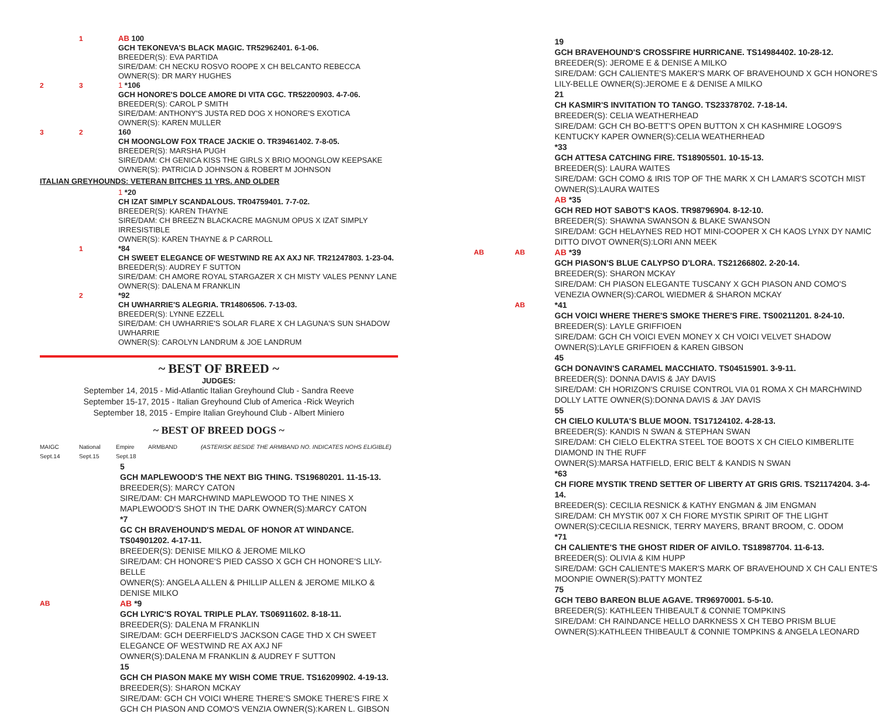1 AB 100
GCH TEKONEVA'S BLACK MAGIC. TR52962401. 6-1-06.
BREEDER(S): EVA PARTIDA
SIRE/DAM: CH NECKU ROSVO ROOPE X CH BELCANTO REBECCA
OWNER(S): DR MARY HUGHES
2 3 1 *106
GCH HONORE'S DOLCE AMORE DI VITA CGC. TR52200903. 4-7-06.
BREEDER(S): CAROL P SMITH
SIRE/DAM: ANTHONY'S JUSTA RED DOG X HONORE'S EXOTICA
OWNER(S): KAREN MULLER
3 2 160
CH MOONGLOW FOX TRACE JACKIE O. TR39461402. 7-8-05.
BREEDER(S): MARSHA PUGH
SIRE/DAM: CH GENICA KISS THE GIRLS X BRIO MOONGLOW KEEPSAKE
OWNER(S): PATRICIA D JOHNSON & ROBERT M JOHNSON
ITALIAN GREYHOUNDS: VETERAN BITCHES 11 YRS. AND OLDER
1 *20
CH IZAT SIMPLY SCANDALOUS. TR04759401. 7-7-02.
BREEDER(S): KAREN THAYNE
SIRE/DAM: CH BREEZ'N BLACKACRE MAGNUM OPUS X IZAT SIMPLY IRRESISTIBLE
OWNER(S): KAREN THAYNE & P CARROLL
1 *84
CH SWEET ELEGANCE OF WESTWIND RE AX AXJ NF. TR21247803. 1-23-04.
BREEDER(S): AUDREY F SUTTON
SIRE/DAM: CH AMORE ROYAL STARGAZER X CH MISTY VALES PENNY LANE
OWNER(S): DALENA M FRANKLIN
2 *92
CH UWHARRIE'S ALEGRIA. TR14806506. 7-13-03.
BREEDER(S): LYNNE EZZELL
SIRE/DAM: CH UWHARRIE'S SOLAR FLARE X CH LAGUNA'S SUN SHADOW UWHARRIE
OWNER(S): CAROLYN LANDRUM & JOE LANDRUM
~ BEST OF BREED ~
JUDGES:
September 14, 2015 - Mid-Atlantic Italian Greyhound Club - Sandra Reeve
September 15-17, 2015 - Italian Greyhound Club of America -Rick Weyrich
September 18, 2015 - Empire Italian Greyhound Club - Albert Miniero
~ BEST OF BREED DOGS ~
MAIGC Sept.14 National Sept.15 Empire Sept.18 ARMBAND (ASTERISK BESIDE THE ARMBAND NO. INDICATES NOHS ELIGIBLE)
5
GCH MAPLEWOOD'S THE NEXT BIG THING. TS19680201. 11-15-13.
BREEDER(S): MARCY CATON
SIRE/DAM: CH MARCHWIND MAPLEWOOD TO THE NINES X MAPLEWOOD'S SHOT IN THE DARK OWNER(S):MARCY CATON
*7
GC CH BRAVEHOUND'S MEDAL OF HONOR AT WINDANCE. TS04901202. 4-17-11.
BREEDER(S): DENISE MILKO & JEROME MILKO
SIRE/DAM: CH HONORE'S PIED CASSO X GCH CH HONORE'S LILY-BELLE
OWNER(S): ANGELA ALLEN & PHILLIP ALLEN & JEROME MILKO & DENISE MILKO
AB
AB *9
GCH LYRIC'S ROYAL TRIPLE PLAY. TS06911602. 8-18-11.
BREEDER(S): DALENA M FRANKLIN
SIRE/DAM: GCH DEERFIELD'S JACKSON CAGE THD X CH SWEET ELEGANCE OF WESTWIND RE AX AXJ NF
OWNER(S):DALENA M FRANKLIN & AUDREY F SUTTON
15
GCH CH PIASON MAKE MY WISH COME TRUE. TS16209902. 4-19-13.
BREEDER(S): SHARON MCKAY
SIRE/DAM: GCH CH VOICI WHERE THERE'S SMOKE THERE'S FIRE X GCH CH PIASON AND COMO'S VENZIA OWNER(S):KAREN L. GIBSON
19
GCH BRAVEHOUND'S CROSSFIRE HURRICANE. TS14984402. 10-28-12.
BREEDER(S): JEROME E & DENISE A MILKO
SIRE/DAM: GCH CALIENTE'S MAKER'S MARK OF BRAVEHOUND X GCH HONORE'S LILY-BELLE OWNER(S):JEROME E & DENISE A MILKO
21
CH KASMIR'S INVITATION TO TANGO. TS23378702. 7-18-14.
BREEDER(S): CELIA WEATHERHEAD
SIRE/DAM: GCH CH BO-BETT'S OPEN BUTTON X CH KASHMIRE LOGO9'S KENTUCKY KAPER OWNER(S):CELIA WEATHERHEAD
*33
GCH ATTESA CATCHING FIRE. TS18905501. 10-15-13.
BREEDER(S): LAURA WAITES
SIRE/DAM: GCH COMO & IRIS TOP OF THE MARK X CH LAMAR'S SCOTCH MIST
OWNER(S):LAURA WAITES
AB *35
GCH RED HOT SABOT'S KAOS. TR98796904. 8-12-10.
BREEDER(S): SHAWNA SWANSON & BLAKE SWANSON
SIRE/DAM: GCH HELAYNES RED HOT MINI-COOPER X CH KAOS LYNX DY NAMIC DITTO DIVOT OWNER(S):LORI ANN MEEK
AB AB
AB *39
GCH PIASON'S BLUE CALYPSO D'LORA. TS21266802. 2-20-14.
BREEDER(S): SHARON MCKAY
SIRE/DAM: CH PIASON ELEGANTE TUSCANY X GCH PIASON AND COMO'S VENEZIA OWNER(S):CAROL WIEDMER & SHARON MCKAY
AB
*41
GCH VOICI WHERE THERE'S SMOKE THERE'S FIRE. TS00211201. 8-24-10.
BREEDER(S): LAYLE GRIFFIOEN
SIRE/DAM: GCH CH VOICI EVEN MONEY X CH VOICI VELVET SHADOW
OWNER(S):LAYLE GRIFFIOEN & KAREN GIBSON
45
GCH DONAVIN'S CARAMEL MACCHIATO. TS04515901. 3-9-11.
BREEDER(S): DONNA DAVIS & JAY DAVIS
SIRE/DAM: CH HORIZON'S CRUISE CONTROL VIA 01 ROMA X CH MARCHWIND DOLLY LATTE OWNER(S):DONNA DAVIS & JAY DAVIS
55
CH CIELO KULUTA'S BLUE MOON. TS17124102. 4-28-13.
BREEDER(S): KANDIS N SWAN & STEPHAN SWAN
SIRE/DAM: CH CIELO ELEKTRA STEEL TOE BOOTS X CH CIELO KIMBERLITE DIAMOND IN THE RUFF
OWNER(S):MARSA HATFIELD, ERIC BELT & KANDIS N SWAN
*63
CH FIORE MYSTIK TREND SETTER OF LIBERTY AT GRIS GRIS. TS21174204. 3-4-14.
BREEDER(S): CECILIA RESNICK & KATHY ENGMAN & JIM ENGMAN
SIRE/DAM: CH MYSTIK 007 X CH FIORE MYSTIK SPIRIT OF THE LIGHT
OWNER(S):CECILIA RESNICK, TERRY MAYERS, BRANT BROOM, C. ODOM
*71
CH CALIENTE'S THE GHOST RIDER OF AIVILO. TS18987704. 11-6-13.
BREEDER(S): OLIVIA & KIM HUPP
SIRE/DAM: GCH CALIENTE'S MAKER'S MARK OF BRAVEHOUND X CH CALI ENTE'S MOONPIE OWNER(S):PATTY MONTEZ
75
GCH TEBO BAREON BLUE AGAVE. TR96970001. 5-5-10.
BREEDER(S): KATHLEEN THIBEAULT & CONNIE TOMPKINS
SIRE/DAM: CH RAINDANCE HELLO DARKNESS X CH TEBO PRISM BLUE
OWNER(S):KATHLEEN THIBEAULT & CONNIE TOMPKINS & ANGELA LEONARD